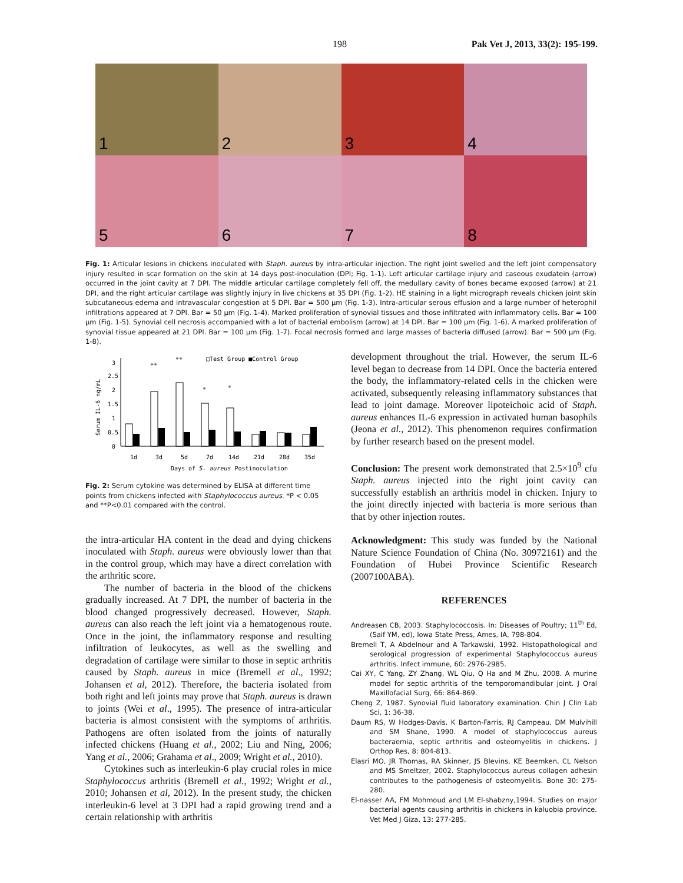198 Pak Vet J, 2013, 33(2): 195-199.
1
2
3
4
5
6
7
8
Fig. 1: Articular lesions in chickens inoculated with Staph. aureus by intra-articular injection. The right joint swelled and the left joint compensatory injury resulted in scar formation on the skin at 14 days post-inoculation (DPI; Fig. 1-1). Left articular cartilage injury and caseous exudatein (arrow) occurred in the joint cavity at 7 DPI. The middle articular cartilage completely fell off, the medullary cavity of bones became exposed (arrow) at 21 DPI, and the right articular cartilage was slightly injury in live chickens at 35 DPI (Fig. 1-2). HE staining in a light micrograph reveals chicken joint skin subcutaneous edema and intravascular congestion at 5 DPI. Bar = 500 µm (Fig. 1-3). Intra-articular serous effusion and a large number of heterophil infiltrations appeared at 7 DPI. Bar = 50 µm (Fig. 1-4). Marked proliferation of synovial tissues and those infiltrated with inflammatory cells. Bar = 100 µm (Fig. 1-5). Synovial cell necrosis accompanied with a lot of bacterial embolism (arrow) at 14 DPI. Bar = 100 µm (Fig. 1-6). A marked proliferation of synovial tissue appeared at 21 DPI. Bar = 100 µm (Fig. 1-7). Focal necrosis formed and large masses of bacteria diffused (arrow). Bar = 500 µm (Fig. 1-8).
□Test Group ■Control Group
Serum IL-6 ng/mL
3
2.5
2
1.5
1
0.5
0
**
**
*
*
1d
3d
5d
7d
14d
21d
28d
35d
Days of S. aureus Postinoculation
Fig. 2: Serum cytokine was determined by ELISA at different time points from chickens infected with Staphylococcus aureus. *P < 0.05 and **P<0.01 compared with the control.
the intra-articular HA content in the dead and dying chickens inoculated with Staph. aureus were obviously lower than that in the control group, which may have a direct correlation with the arthritic score.
The number of bacteria in the blood of the chickens gradually increased. At 7 DPI, the number of bacteria in the blood changed progressively decreased. However, Staph. aureus can also reach the left joint via a hematogenous route. Once in the joint, the inflammatory response and resulting infiltration of leukocytes, as well as the swelling and degradation of cartilage were similar to those in septic arthritis caused by Staph. aureus in mice (Bremell et al., 1992; Johansen et al, 2012). Therefore, the bacteria isolated from both right and left joints may prove that Staph. aureus is drawn to joints (Wei et al., 1995). The presence of intra-articular bacteria is almost consistent with the symptoms of arthritis. Pathogens are often isolated from the joints of naturally infected chickens (Huang et al., 2002; Liu and Ning, 2006; Yang et al., 2006; Grahama et al., 2009; Wright et al., 2010).
Cytokines such as interleukin-6 play crucial roles in mice Staphylococcus arthritis (Bremell et al., 1992; Wright et al., 2010; Johansen et al, 2012). In the present study, the chicken interleukin-6 level at 3 DPI had a rapid growing trend and a certain relationship with arthritis
development throughout the trial. However, the serum IL-6 level began to decrease from 14 DPI. Once the bacteria entered the body, the inflammatory-related cells in the chicken were activated, subsequently releasing inflammatory substances that lead to joint damage. Moreover lipoteichoic acid of Staph. aureus enhances IL-6 expression in activated human basophils (Jeona et al., 2012). This phenomenon requires confirmation by further research based on the present model.
Conclusion: The present work demonstrated that 2.5×10<sup>9</sup> cfu Staph. aureus injected into the right joint cavity can successfully establish an arthritis model in chicken. Injury to the joint directly injected with bacteria is more serious than that by other injection routes.
Acknowledgment: This study was funded by the National Nature Science Foundation of China (No. 30972161) and the Foundation of Hubei Province Scientific Research (2007100ABA).
REFERENCES
Andreasen CB, 2003. Staphylococcosis. In: Diseases of Poultry; 11<sup>th</sup> Ed, (Saif YM, ed), Iowa State Press, Ames, IA, 798-804.
Bremell T, A Abdelnour and A Tarkawski, 1992. Histopathological and serological progression of experimental Staphylococcus aureus arthritis. Infect immune, 60: 2976-2985.
Cai XY, C Yang, ZY Zhang, WL Qiu, Q Ha and M Zhu, 2008. A murine model for septic arthritis of the temporomandibular joint. J Oral Maxillofacial Surg, 66: 864-869.
Cheng Z, 1987. Synovial fluid laboratory examination. Chin J Clin Lab Sci, 1: 36-38.
Daum RS, W Hodges-Davis, K Barton-Farris, RJ Campeau, DM Mulvihill and SM Shane, 1990. A model of staphylococcus aureus bacteraemia, septic arthritis and osteomyelitis in chickens. J Orthop Res, 8: 804-813.
Elasri MO, JR Thomas, RA Skinner, JS Blevins, KE Beemken, CL Nelson and MS Smeltzer, 2002. Staphylococcus aureus collagen adhesin contributes to the pathogenesis of osteomyelitis. Bone 30: 275-280.
El-nasser AA, FM Mohmoud and LM El-shabzny,1994. Studies on major bacterial agents causing arthritis in chickens in kaluobia province. Vet Med J Giza, 13: 277-285.